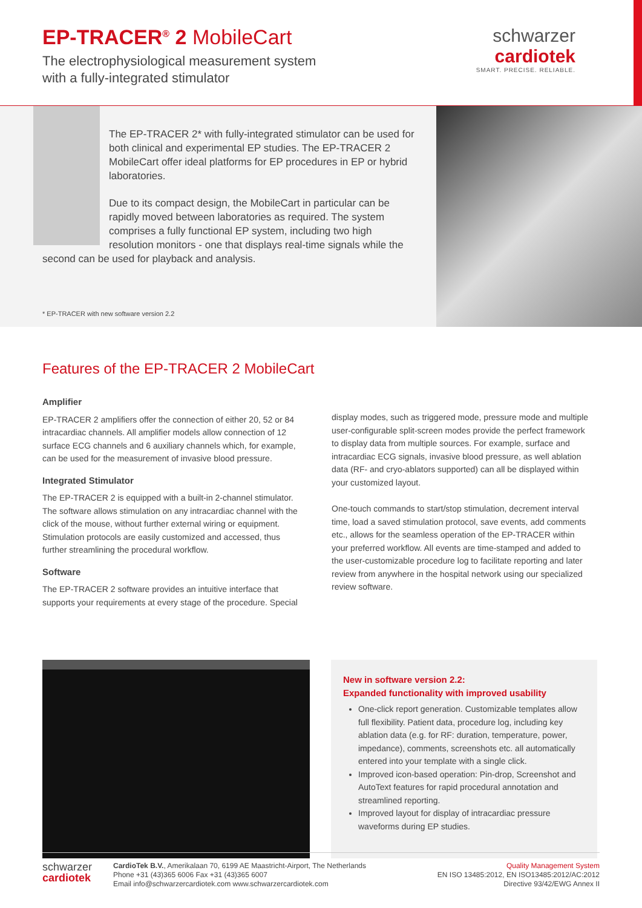EP-TRACER<sup>®</sup> 2 MobileCart
The electrophysiological measurement system
with a fully-integrated stimulator
schwarzer
cardiotek
SMART. PRECISE. RELIABLE.
The EP-TRACER 2* with fully-integrated stimulator can be used for both clinical and experimental EP studies. The EP-TRACER 2 MobileCart offer ideal platforms for EP procedures in EP or hybrid laboratories.
Due to its compact design, the MobileCart in particular can be rapidly moved between laboratories as required. The system comprises a fully functional EP system, including two high resolution monitors - one that displays real-time signals while the second can be used for playback and analysis.
* EP-TRACER with new software version 2.2
Features of the EP-TRACER 2 MobileCart
Amplifier
EP-TRACER 2 amplifiers offer the connection of either 20, 52 or 84 intracardiac channels. All amplifier models allow connection of 12 surface ECG channels and 6 auxiliary channels which, for example, can be used for the measurement of invasive blood pressure.
Integrated Stimulator
The EP-TRACER 2 is equipped with a built-in 2-channel stimulator. The software allows stimulation on any intracardiac channel with the click of the mouse, without further external wiring or equipment. Stimulation protocols are easily customized and accessed, thus further streamlining the procedural workflow.
Software
The EP-TRACER 2 software provides an intuitive interface that supports your requirements at every stage of the procedure. Special
display modes, such as triggered mode, pressure mode and multiple user-configurable split-screen modes provide the perfect framework to display data from multiple sources. For example, surface and intracardiac ECG signals, invasive blood pressure, as well ablation data (RF- and cryo-ablators supported) can all be displayed within your customized layout.
One-touch commands to start/stop stimulation, decrement interval time, load a saved stimulation protocol, save events, add comments etc., allows for the seamless operation of the EP-TRACER within your preferred workflow. All events are time-stamped and added to the user-customizable procedure log to facilitate reporting and later review from anywhere in the hospital network using our specialized review software.
New in software version 2.2:
Expanded functionality with improved usability
One-click report generation. Customizable templates allow full flexibility. Patient data, procedure log, including key ablation data (e.g. for RF: duration, temperature, power, impedance), comments, screenshots etc. all automatically entered into your template with a single click.
Improved icon-based operation: Pin-drop, Screenshot and AutoText features for rapid procedural annotation and streamlined reporting.
Improved layout for display of intracardiac pressure waveforms during EP studies.
schwarzer
cardiotek
CardioTek B.V., Amerikalaan 70, 6199 AE Maastricht-Airport, The Netherlands
Phone +31 (43)365 6006 Fax +31 (43)365 6007
Email info@schwarzercardiotek.com www.schwarzercardiotek.com
Quality Management System
EN ISO 13485:2012, EN ISO13485:2012/AC:2012
Directive 93/42/EWG Annex II